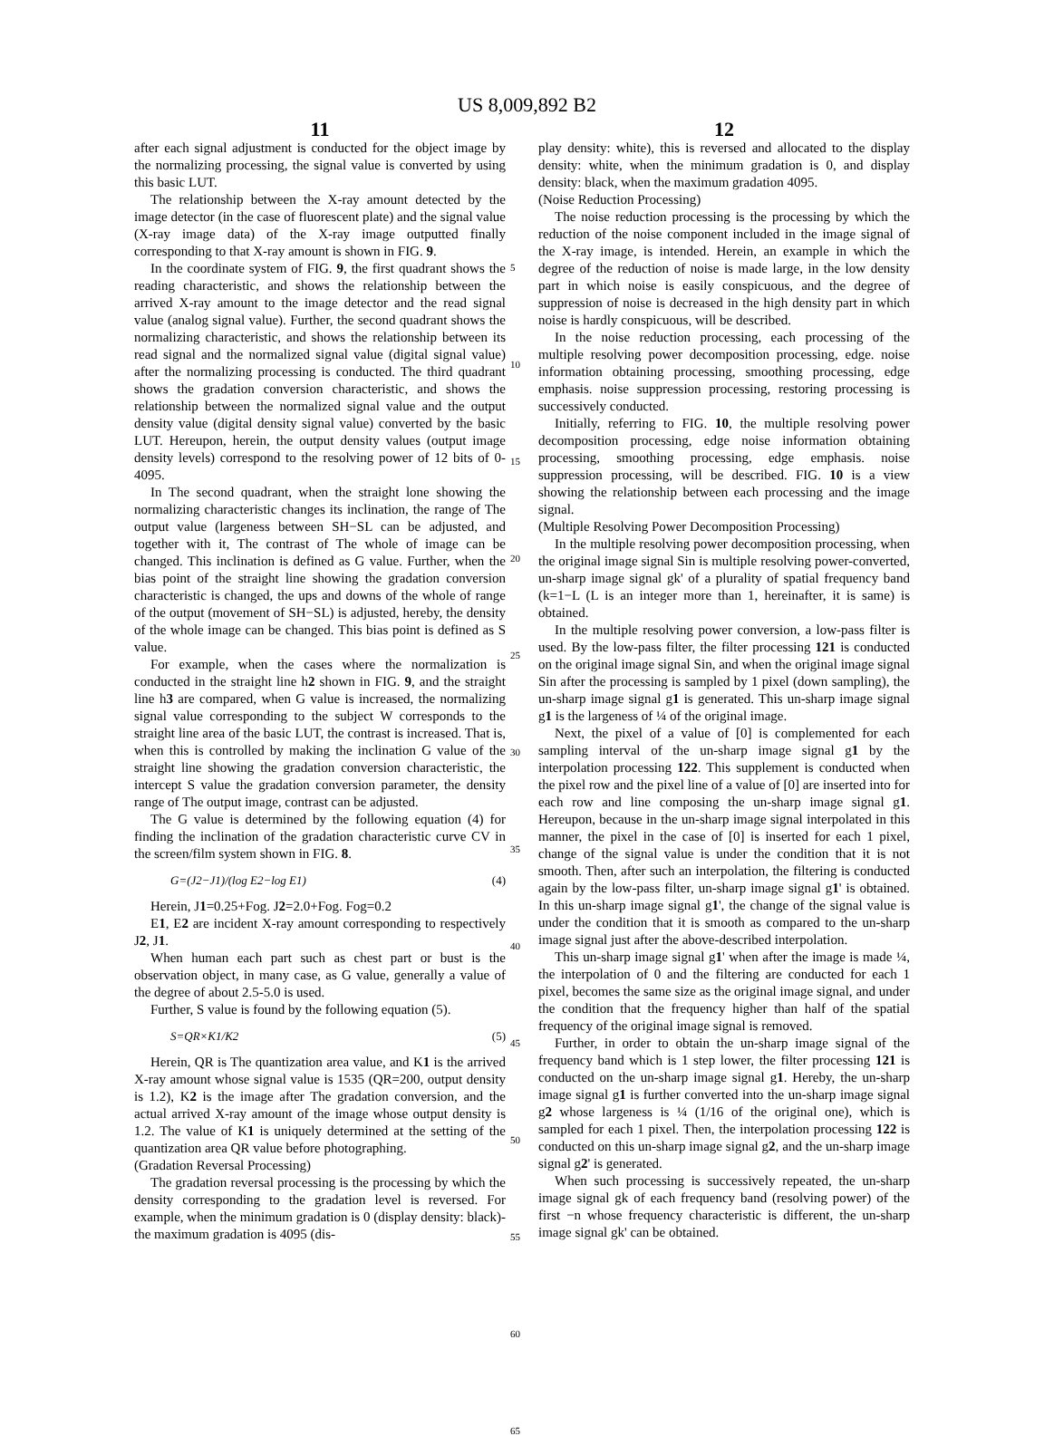US 8,009,892 B2
11
after each signal adjustment is conducted for the object image by the normalizing processing, the signal value is converted by using this basic LUT.
The relationship between the X-ray amount detected by the image detector (in the case of fluorescent plate) and the signal value (X-ray image data) of the X-ray image outputted finally corresponding to that X-ray amount is shown in FIG. 9.
In the coordinate system of FIG. 9, the first quadrant shows the reading characteristic, and shows the relationship between the arrived X-ray amount to the image detector and the read signal value (analog signal value). Further, the second quadrant shows the normalizing characteristic, and shows the relationship between its read signal and the normalized signal value (digital signal value) after the normalizing processing is conducted. The third quadrant shows the gradation conversion characteristic, and shows the relationship between the normalized signal value and the output density value (digital density signal value) converted by the basic LUT. Hereupon, herein, the output density values (output image density levels) correspond to the resolving power of 12 bits of 0-4095.
In The second quadrant, when the straight lone showing the normalizing characteristic changes its inclination, the range of The output value (largeness between SH−SL can be adjusted, and together with it, The contrast of The whole of image can be changed. This inclination is defined as G value. Further, when the bias point of the straight line showing the gradation conversion characteristic is changed, the ups and downs of the whole of range of the output (movement of SH−SL) is adjusted, hereby, the density of the whole image can be changed. This bias point is defined as S value.
For example, when the cases where the normalization is conducted in the straight line h2 shown in FIG. 9, and the straight line h3 are compared, when G value is increased, the normalizing signal value corresponding to the subject W corresponds to the straight line area of the basic LUT, the contrast is increased. That is, when this is controlled by making the inclination G value of the straight line showing the gradation conversion characteristic, the intercept S value the gradation conversion parameter, the density range of The output image, contrast can be adjusted.
The G value is determined by the following equation (4) for finding the inclination of the gradation characteristic curve CV in the screen/film system shown in FIG. 8.
G=(J2−J1)/(log E2−log E1) (4)
Herein, J1=0.25+Fog. J2=2.0+Fog. Fog=0.2
E1, E2 are incident X-ray amount corresponding to respectively J2, J1.
When human each part such as chest part or bust is the observation object, in many case, as G value, generally a value of the degree of about 2.5-5.0 is used.
Further, S value is found by the following equation (5).
S=QR×K1/K2 (5)
Herein, QR is The quantization area value, and K1 is the arrived X-ray amount whose signal value is 1535 (QR=200, output density is 1.2), K2 is the image after The gradation conversion, and the actual arrived X-ray amount of the image whose output density is 1.2. The value of K1 is uniquely determined at the setting of the quantization area QR value before photographing.
(Gradation Reversal Processing)
The gradation reversal processing is the processing by which the density corresponding to the gradation level is reversed. For example, when the minimum gradation is 0 (display density: black)-the maximum gradation is 4095 (dis-
5
10
15
20
25
30
35
40
45
50
55
60
65
12
play density: white), this is reversed and allocated to the display density: white, when the minimum gradation is 0, and display density: black, when the maximum gradation 4095.
(Noise Reduction Processing)
The noise reduction processing is the processing by which the reduction of the noise component included in the image signal of the X-ray image, is intended. Herein, an example in which the degree of the reduction of noise is made large, in the low density part in which noise is easily conspicuous, and the degree of suppression of noise is decreased in the high density part in which noise is hardly conspicuous, will be described.
In the noise reduction processing, each processing of the multiple resolving power decomposition processing, edge. noise information obtaining processing, smoothing processing, edge emphasis. noise suppression processing, restoring processing is successively conducted.
Initially, referring to FIG. 10, the multiple resolving power decomposition processing, edge noise information obtaining processing, smoothing processing, edge emphasis. noise suppression processing, will be described. FIG. 10 is a view showing the relationship between each processing and the image signal.
(Multiple Resolving Power Decomposition Processing)
In the multiple resolving power decomposition processing, when the original image signal Sin is multiple resolving power-converted, un-sharp image signal gk' of a plurality of spatial frequency band (k=1−L (L is an integer more than 1, hereinafter, it is same) is obtained.
In the multiple resolving power conversion, a low-pass filter is used. By the low-pass filter, the filter processing 121 is conducted on the original image signal Sin, and when the original image signal Sin after the processing is sampled by 1 pixel (down sampling), the un-sharp image signal g1 is generated. This un-sharp image signal g1 is the largeness of ¼ of the original image.
Next, the pixel of a value of [0] is complemented for each sampling interval of the un-sharp image signal g1 by the interpolation processing 122. This supplement is conducted when the pixel row and the pixel line of a value of [0] are inserted into for each row and line composing the un-sharp image signal g1. Hereupon, because in the un-sharp image signal interpolated in this manner, the pixel in the case of [0] is inserted for each 1 pixel, change of the signal value is under the condition that it is not smooth. Then, after such an interpolation, the filtering is conducted again by the low-pass filter, un-sharp image signal g1' is obtained. In this un-sharp image signal g1', the change of the signal value is under the condition that it is smooth as compared to the un-sharp image signal just after the above-described interpolation.
This un-sharp image signal g1' when after the image is made ¼, the interpolation of 0 and the filtering are conducted for each 1 pixel, becomes the same size as the original image signal, and under the condition that the frequency higher than half of the spatial frequency of the original image signal is removed.
Further, in order to obtain the un-sharp image signal of the frequency band which is 1 step lower, the filter processing 121 is conducted on the un-sharp image signal g1. Hereby, the un-sharp image signal g1 is further converted into the un-sharp image signal g2 whose largeness is ¼ (1/16 of the original one), which is sampled for each 1 pixel. Then, the interpolation processing 122 is conducted on this un-sharp image signal g2, and the un-sharp image signal g2' is generated.
When such processing is successively repeated, the un-sharp image signal gk of each frequency band (resolving power) of the first −n whose frequency characteristic is different, the un-sharp image signal gk' can be obtained.